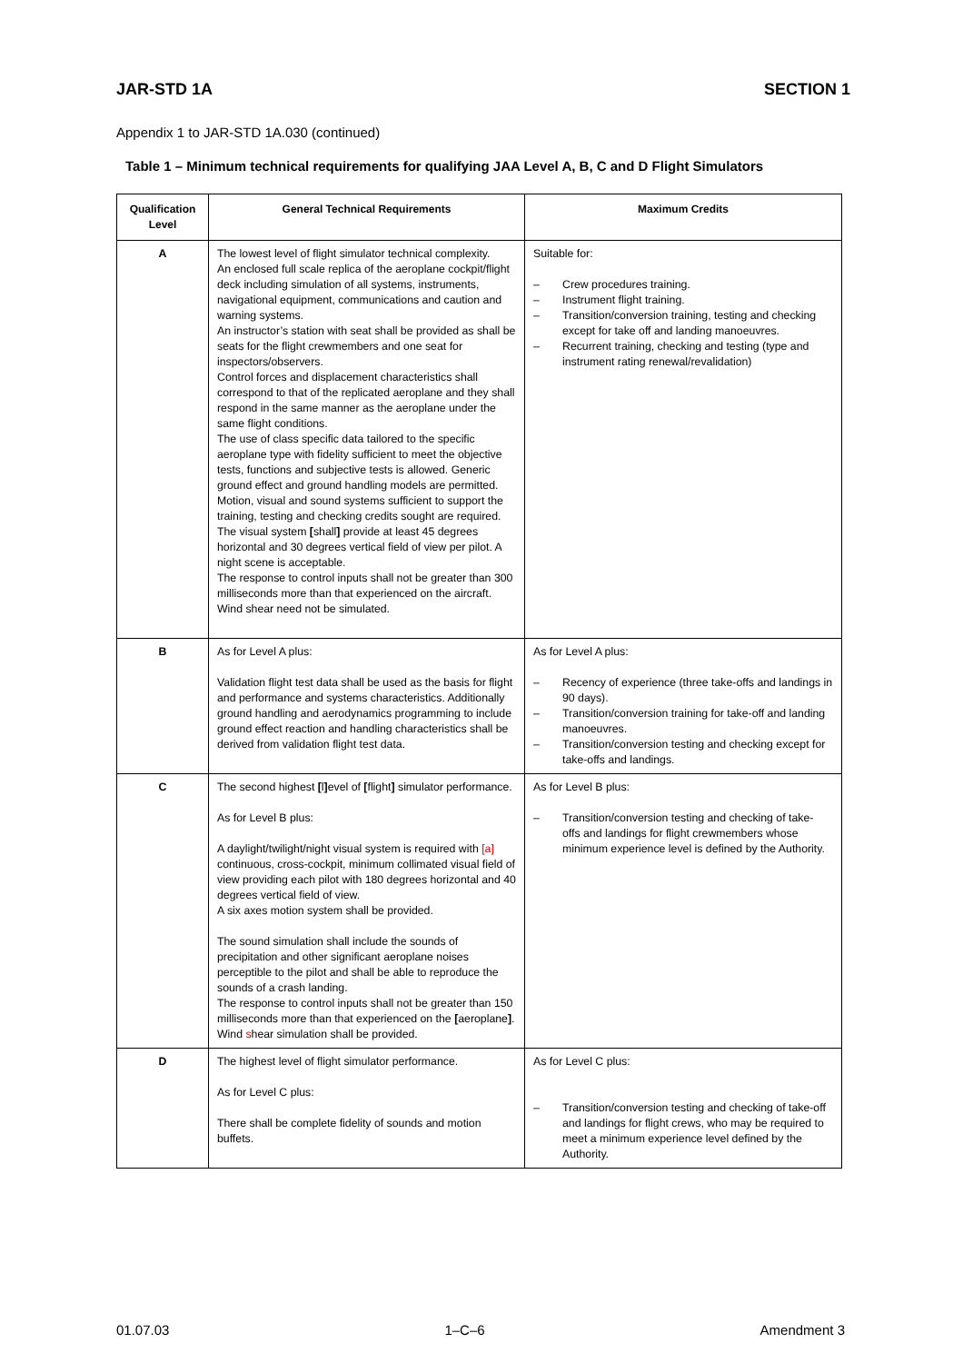JAR-STD 1A SECTION 1
Appendix 1 to JAR-STD 1A.030 (continued)
Table 1 – Minimum technical requirements for qualifying JAA Level A, B, C and D Flight Simulators
| Qualification Level | General Technical Requirements | Maximum Credits |
| --- | --- | --- |
| A | The lowest level of flight simulator technical complexity. An enclosed full scale replica of the aeroplane cockpit/flight deck including simulation of all systems, instruments, navigational equipment, communications and caution and warning systems. An instructor’s station with seat shall be provided as shall be seats for the flight crewmembers and one seat for inspectors/observers. Control forces and displacement characteristics shall correspond to that of the replicated aeroplane and they shall respond in the same manner as the aeroplane under the same flight conditions. The use of class specific data tailored to the specific aeroplane type with fidelity sufficient to meet the objective tests, functions and subjective tests is allowed. Generic ground effect and ground handling models are permitted. Motion, visual and sound systems sufficient to support the training, testing and checking credits sought are required. The visual system [ shall ] provide at least 45 degrees horizontal and 30 degrees vertical field of view per pilot. A night scene is acceptable. The response to control inputs shall not be greater than 300 milliseconds more than that experienced on the aircraft. Wind shear need not be simulated. | Suitable for: – Crew procedures training. – Instrument flight training. – Transition/conversion training, testing and checking except for take off and landing manoeuvres. – Recurrent training, checking and testing (type and instrument rating renewal/revalidation) |
| B | As for Level A plus: Validation flight test data shall be used as the basis for flight and performance and systems characteristics. Additionally ground handling and aerodynamics programming to include ground effect reaction and handling characteristics shall be derived from validation flight test data. | As for Level A plus: – Recency of experience (three take-offs and landings in 90 days). – Transition/conversion training for take-off and landing manoeuvres. – Transition/conversion testing and checking except for take-offs and landings. |
| C | The second highest [ l ] evel of [ flight ] simulator performance. As for Level B plus: A daylight/twilight/night visual system is required with [a] continuous, cross-cockpit, minimum collimated visual field of view providing each pilot with 180 degrees horizontal and 40 degrees vertical field of view. A six axes motion system shall be provided. The sound simulation shall include the sounds of precipitation and other significant aeroplane noises perceptible to the pilot and shall be able to reproduce the sounds of a crash landing. The response to control inputs shall not be greater than 150 milliseconds more than that experienced on the [ aeroplane ] . Wind s hear simulation shall be provided. | As for Level B plus: – Transition/conversion testing and checking of take- offs and landings for flight crewmembers whose minimum experience level is defined by the Authority. |
| D | The highest level of flight simulator performance. As for Level C plus: There shall be complete fidelity of sounds and motion buffets. | As for Level C plus: – Transition/conversion testing and checking of take-off and landings for flight crews, who may be required to meet a minimum experience level defined by the Authority. |
01.07.03 1–C–6 Amendment 3